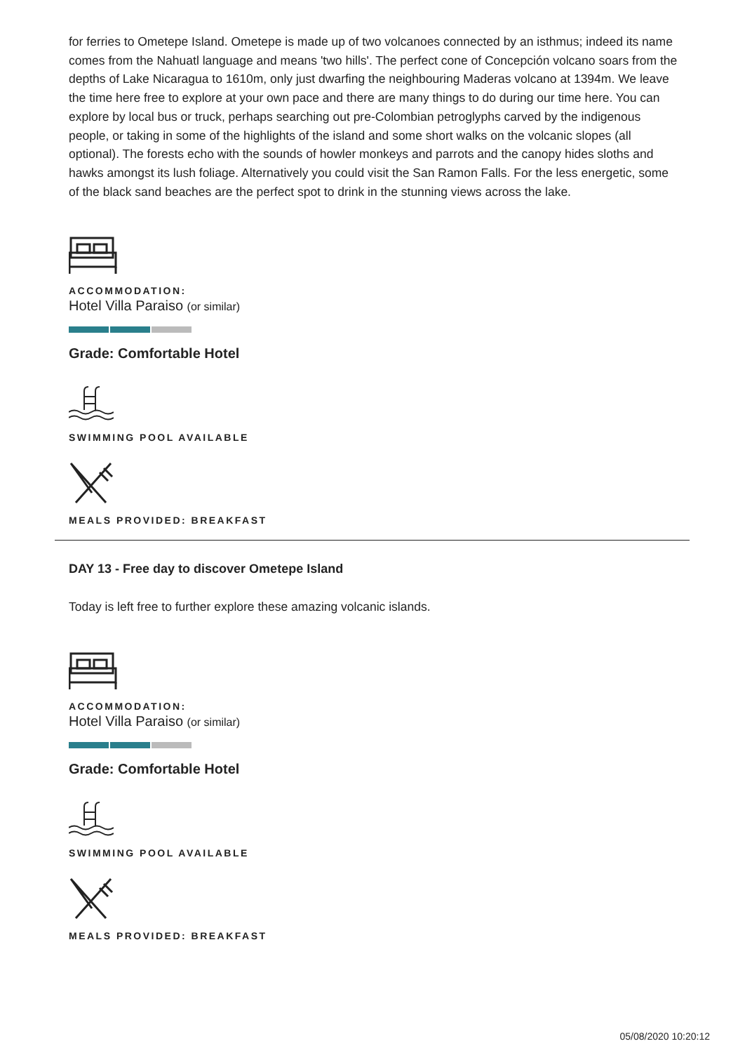for ferries to Ometepe Island. Ometepe is made up of two volcanoes connected by an isthmus; indeed its name comes from the Nahuatl language and means 'two hills'. The perfect cone of Concepción volcano soars from the depths of Lake Nicaragua to 1610m, only just dwarfing the neighbouring Maderas volcano at 1394m. We leave the time here free to explore at your own pace and there are many things to do during our time here. You can explore by local bus or truck, perhaps searching out pre-Colombian petroglyphs carved by the indigenous people, or taking in some of the highlights of the island and some short walks on the volcanic slopes (all optional). The forests echo with the sounds of howler monkeys and parrots and the canopy hides sloths and hawks amongst its lush foliage. Alternatively you could visit the San Ramon Falls. For the less energetic, some of the black sand beaches are the perfect spot to drink in the stunning views across the lake.
ACCOMMODATION:
Hotel Villa Paraiso (or similar)
Grade: Comfortable Hotel
SWIMMING POOL AVAILABLE
MEALS PROVIDED: BREAKFAST
DAY 13 - Free day to discover Ometepe Island
Today is left free to further explore these amazing volcanic islands.
ACCOMMODATION:
Hotel Villa Paraiso (or similar)
Grade: Comfortable Hotel
SWIMMING POOL AVAILABLE
MEALS PROVIDED: BREAKFAST
05/08/2020 10:20:12